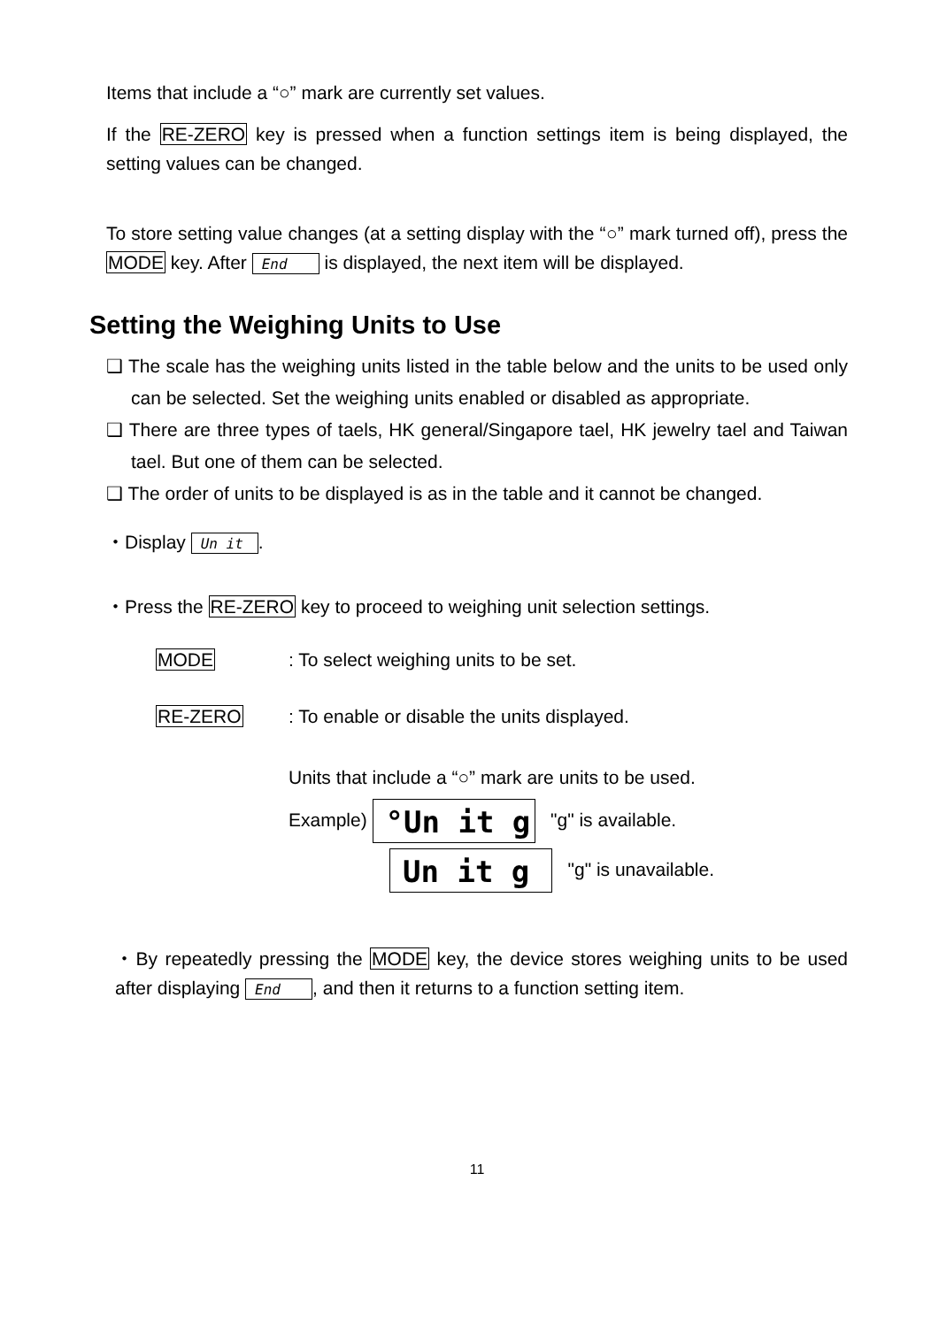Items that include a “○” mark are currently set values.
If the RE-ZERO key is pressed when a function settings item is being displayed, the setting values can be changed.
To store setting value changes (at a setting display with the “○” mark turned off), press the MODE key. After End is displayed, the next item will be displayed.
Setting the Weighing Units to Use
❑ The scale has the weighing units listed in the table below and the units to be used only can be selected. Set the weighing units enabled or disabled as appropriate.
❑ There are three types of taels, HK general/Singapore tael, HK jewelry tael and Taiwan tael. But one of them can be selected.
❑ The order of units to be displayed is as in the table and it cannot be changed.
・Display Un it.
・Press the RE-ZERO key to proceed to weighing unit selection settings.
MODE: To select weighing units to be set.
RE-ZERO: To enable or disable the units displayed.
Units that include a “○” mark are units to be used.
Example) °Un it g "g" is available.
Un it g "g" is unavailable.
・By repeatedly pressing the MODE key, the device stores weighing units to be used after displaying End, and then it returns to a function setting item.
11